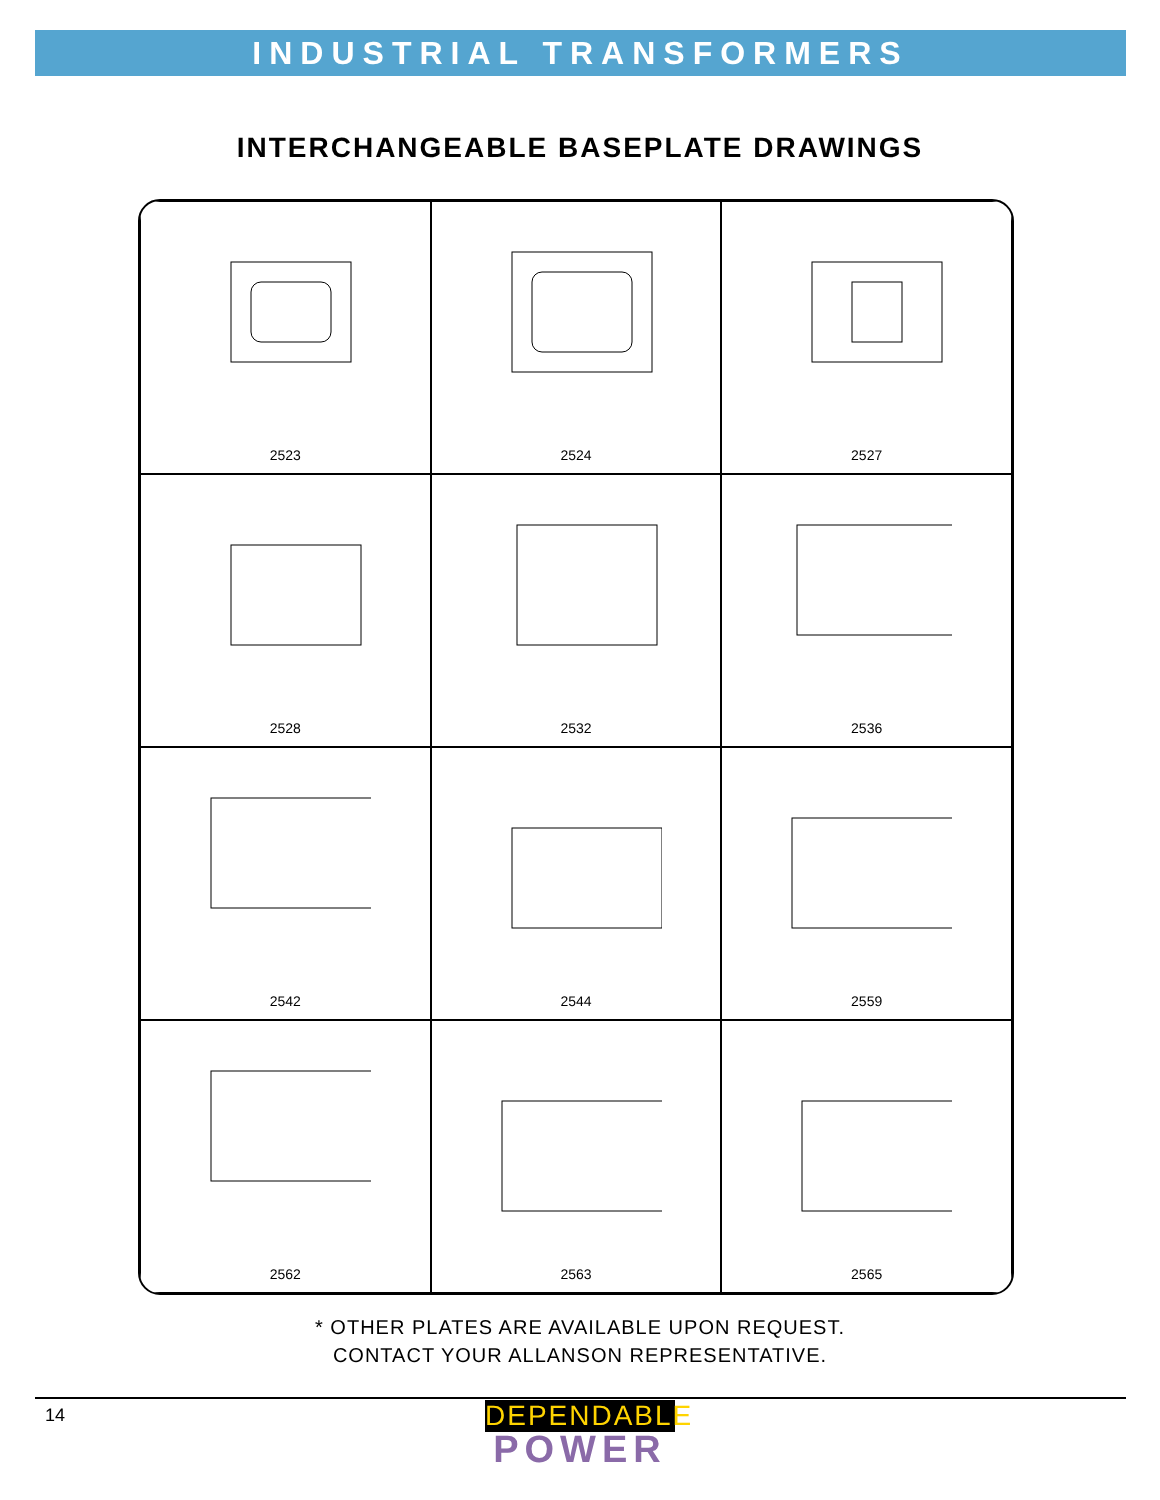INDUSTRIAL TRANSFORMERS
INTERCHANGEABLE BASEPLATE DRAWINGS
2523
2524
2527
2528
2532
2536
2542
2544
2559
2562
2563
2565
* OTHER PLATES ARE AVAILABLE UPON REQUEST.
CONTACT YOUR ALLANSON REPRESENTATIVE.
14
DEPENDABLE
POWER